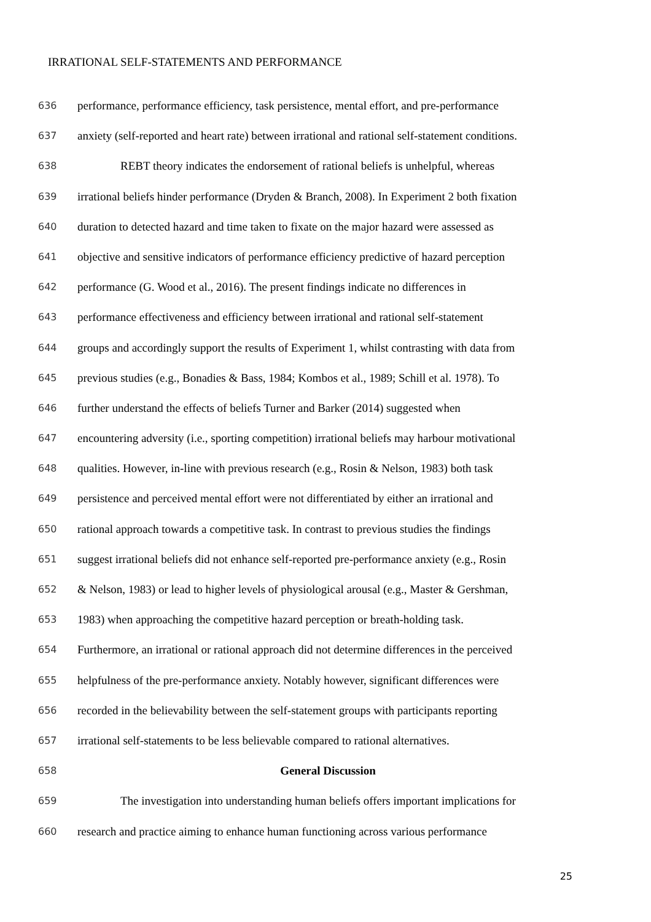IRRATIONAL SELF-STATEMENTS AND PERFORMANCE
636 performance, performance efficiency, task persistence, mental effort, and pre-performance
637 anxiety (self-reported and heart rate) between irrational and rational self-statement conditions.
638 REBT theory indicates the endorsement of rational beliefs is unhelpful, whereas
639 irrational beliefs hinder performance (Dryden & Branch, 2008). In Experiment 2 both fixation
640 duration to detected hazard and time taken to fixate on the major hazard were assessed as
641 objective and sensitive indicators of performance efficiency predictive of hazard perception
642 performance (G. Wood et al., 2016). The present findings indicate no differences in
643 performance effectiveness and efficiency between irrational and rational self-statement
644 groups and accordingly support the results of Experiment 1, whilst contrasting with data from
645 previous studies (e.g., Bonadies & Bass, 1984; Kombos et al., 1989; Schill et al. 1978). To
646 further understand the effects of beliefs Turner and Barker (2014) suggested when
647 encountering adversity (i.e., sporting competition) irrational beliefs may harbour motivational
648 qualities. However, in-line with previous research (e.g., Rosin & Nelson, 1983) both task
649 persistence and perceived mental effort were not differentiated by either an irrational and
650 rational approach towards a competitive task. In contrast to previous studies the findings
651 suggest irrational beliefs did not enhance self-reported pre-performance anxiety (e.g., Rosin
652 & Nelson, 1983) or lead to higher levels of physiological arousal (e.g., Master & Gershman,
653 1983) when approaching the competitive hazard perception or breath-holding task.
654 Furthermore, an irrational or rational approach did not determine differences in the perceived
655 helpfulness of the pre-performance anxiety. Notably however, significant differences were
656 recorded in the believability between the self-statement groups with participants reporting
657 irrational self-statements to be less believable compared to rational alternatives.
658 General Discussion
659 The investigation into understanding human beliefs offers important implications for
660 research and practice aiming to enhance human functioning across various performance
25